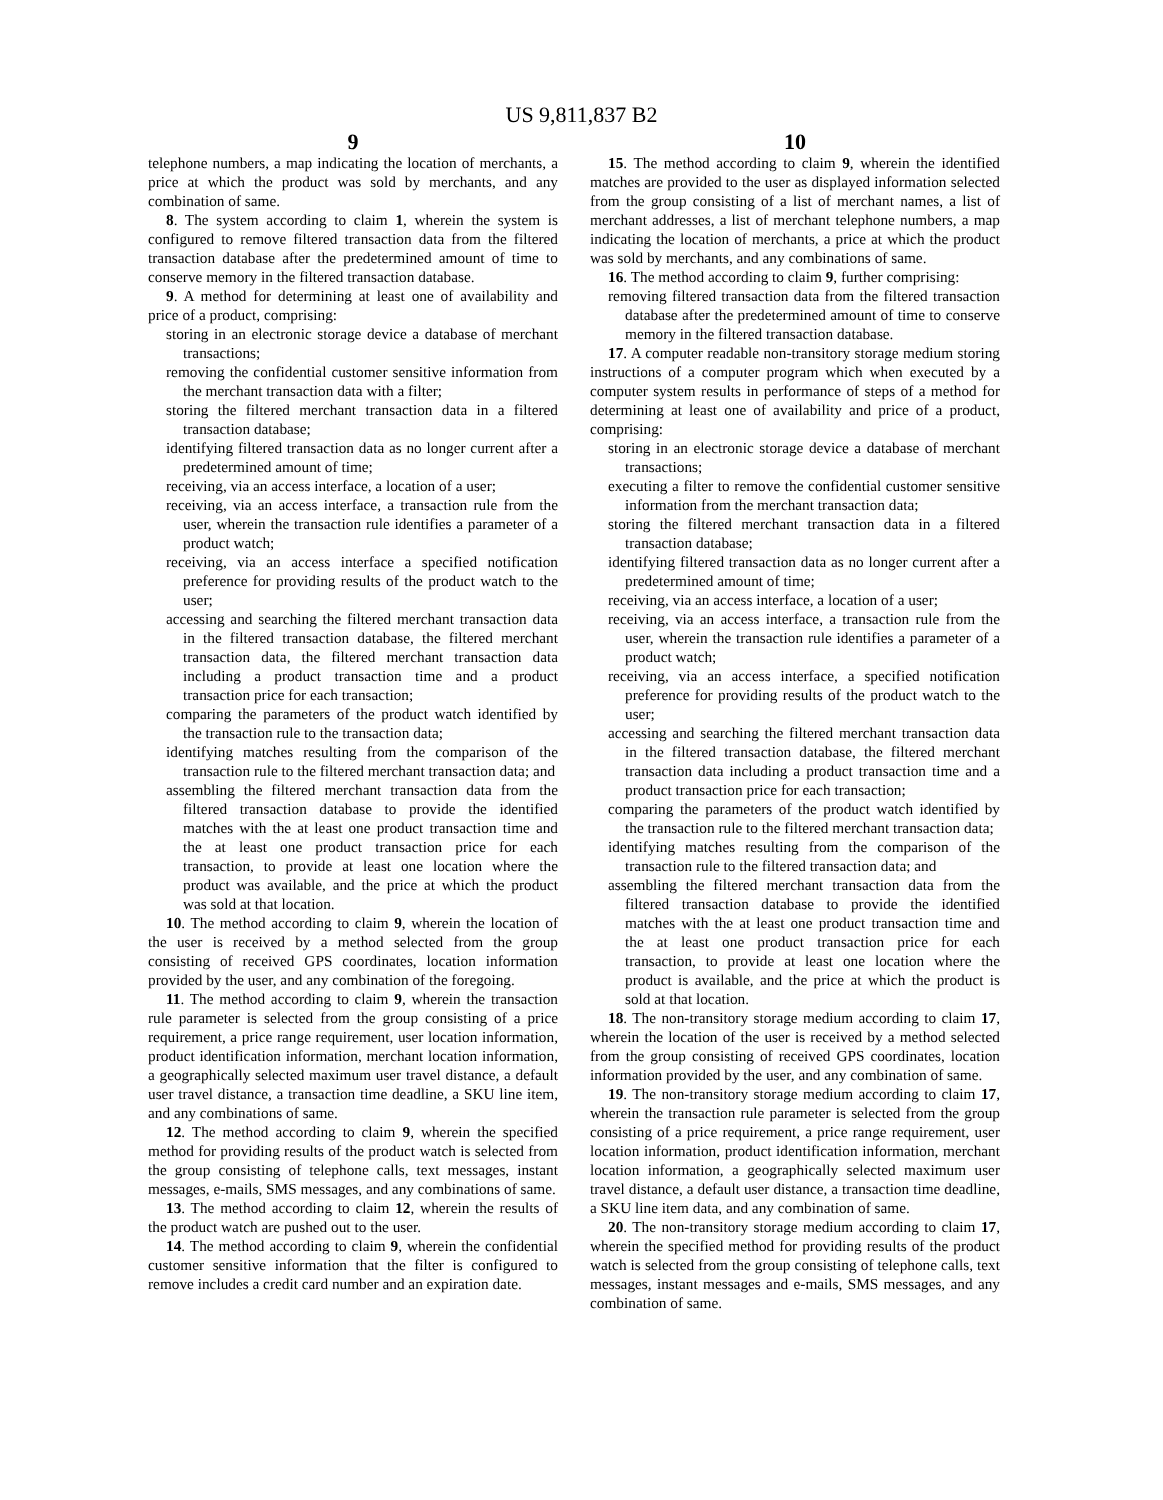US 9,811,837 B2
9
telephone numbers, a map indicating the location of merchants, a price at which the product was sold by merchants, and any combination of same.
8. The system according to claim 1, wherein the system is configured to remove filtered transaction data from the filtered transaction database after the predetermined amount of time to conserve memory in the filtered transaction database.
9. A method for determining at least one of availability and price of a product, comprising:
storing in an electronic storage device a database of merchant transactions;
removing the confidential customer sensitive information from the merchant transaction data with a filter;
storing the filtered merchant transaction data in a filtered transaction database;
identifying filtered transaction data as no longer current after a predetermined amount of time;
receiving, via an access interface, a location of a user;
receiving, via an access interface, a transaction rule from the user, wherein the transaction rule identifies a parameter of a product watch;
receiving, via an access interface a specified notification preference for providing results of the product watch to the user;
accessing and searching the filtered merchant transaction data in the filtered transaction database, the filtered merchant transaction data, the filtered merchant transaction data including a product transaction time and a product transaction price for each transaction;
comparing the parameters of the product watch identified by the transaction rule to the transaction data;
identifying matches resulting from the comparison of the transaction rule to the filtered merchant transaction data; and
assembling the filtered merchant transaction data from the filtered transaction database to provide the identified matches with the at least one product transaction time and the at least one product transaction price for each transaction, to provide at least one location where the product was available, and the price at which the product was sold at that location.
10. The method according to claim 9, wherein the location of the user is received by a method selected from the group consisting of received GPS coordinates, location information provided by the user, and any combination of the foregoing.
11. The method according to claim 9, wherein the transaction rule parameter is selected from the group consisting of a price requirement, a price range requirement, user location information, product identification information, merchant location information, a geographically selected maximum user travel distance, a default user travel distance, a transaction time deadline, a SKU line item, and any combinations of same.
12. The method according to claim 9, wherein the specified method for providing results of the product watch is selected from the group consisting of telephone calls, text messages, instant messages, e-mails, SMS messages, and any combinations of same.
13. The method according to claim 12, wherein the results of the product watch are pushed out to the user.
14. The method according to claim 9, wherein the confidential customer sensitive information that the filter is configured to remove includes a credit card number and an expiration date.
10
15. The method according to claim 9, wherein the identified matches are provided to the user as displayed information selected from the group consisting of a list of merchant names, a list of merchant addresses, a list of merchant telephone numbers, a map indicating the location of merchants, a price at which the product was sold by merchants, and any combinations of same.
16. The method according to claim 9, further comprising:
removing filtered transaction data from the filtered transaction database after the predetermined amount of time to conserve memory in the filtered transaction database.
17. A computer readable non-transitory storage medium storing instructions of a computer program which when executed by a computer system results in performance of steps of a method for determining at least one of availability and price of a product, comprising:
storing in an electronic storage device a database of merchant transactions;
executing a filter to remove the confidential customer sensitive information from the merchant transaction data;
storing the filtered merchant transaction data in a filtered transaction database;
identifying filtered transaction data as no longer current after a predetermined amount of time;
receiving, via an access interface, a location of a user;
receiving, via an access interface, a transaction rule from the user, wherein the transaction rule identifies a parameter of a product watch;
receiving, via an access interface, a specified notification preference for providing results of the product watch to the user;
accessing and searching the filtered merchant transaction data in the filtered transaction database, the filtered merchant transaction data including a product transaction time and a product transaction price for each transaction;
comparing the parameters of the product watch identified by the transaction rule to the filtered merchant transaction data;
identifying matches resulting from the comparison of the transaction rule to the filtered transaction data; and
assembling the filtered merchant transaction data from the filtered transaction database to provide the identified matches with the at least one product transaction time and the at least one product transaction price for each transaction, to provide at least one location where the product is available, and the price at which the product is sold at that location.
18. The non-transitory storage medium according to claim 17, wherein the location of the user is received by a method selected from the group consisting of received GPS coordinates, location information provided by the user, and any combination of same.
19. The non-transitory storage medium according to claim 17, wherein the transaction rule parameter is selected from the group consisting of a price requirement, a price range requirement, user location information, product identification information, merchant location information, a geographically selected maximum user travel distance, a default user distance, a transaction time deadline, a SKU line item data, and any combination of same.
20. The non-transitory storage medium according to claim 17, wherein the specified method for providing results of the product watch is selected from the group consisting of telephone calls, text messages, instant messages and e-mails, SMS messages, and any combination of same.